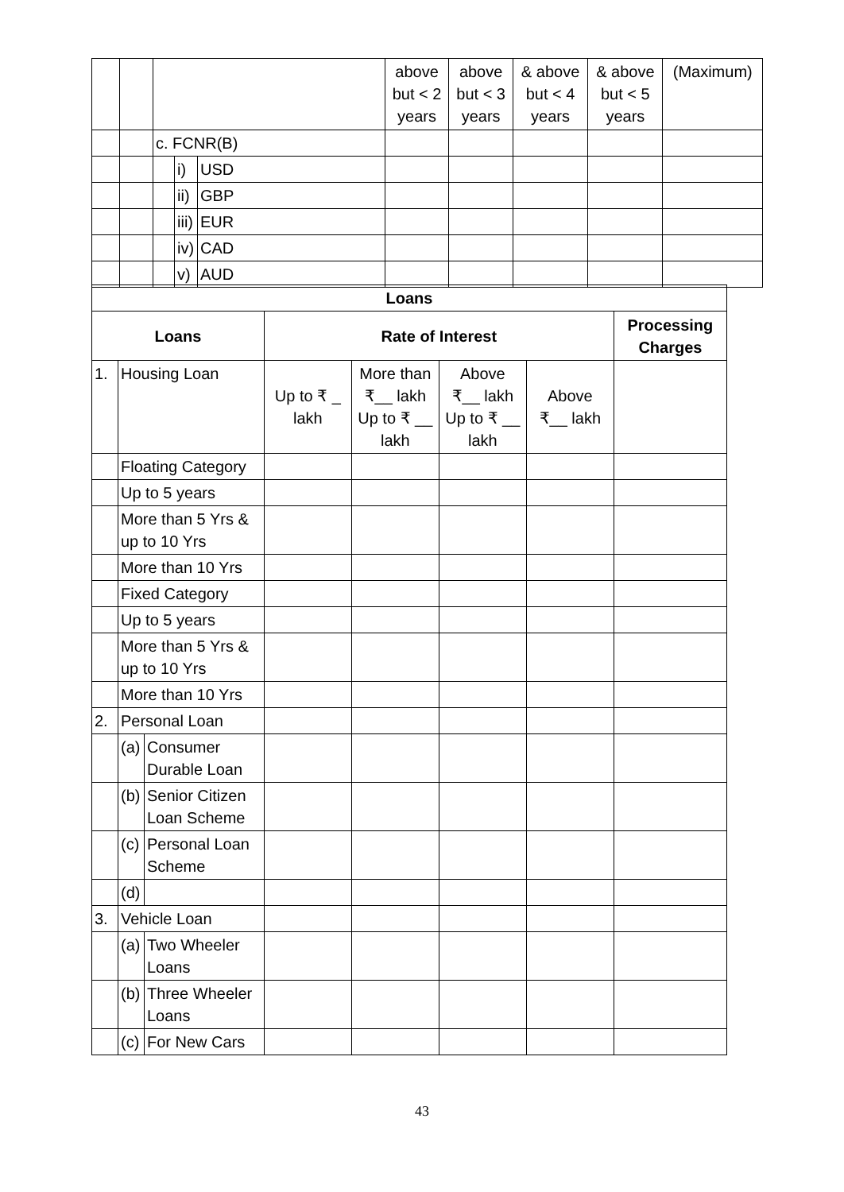| | | | | | above but < 2 years | above but < 3 years | & above but < 4 years | & above but < 5 years | (Maximum) |
| | | c. FCNR(B) | | | | | | | |
| | | | i) | USD | | | | | |
| | | | ii) | GBP | | | | | |
| | | | iii) | EUR | | | | | |
| | | | iv) | CAD | | | | | |
| | | | v) | AUD | | | | | |
| Loans | | | | | | | |
| --- | --- | --- | --- | --- | --- | --- | --- |
| Loans | | | Rate of Interest | | | | Processing Charges |
| 1. | Housing Loan | | Up to ₹ _ lakh | More than ₹__ lakh Up to ₹ __ lakh | Above ₹__ lakh Up to ₹ __ lakh | Above ₹__ lakh | |
| | Floating Category | | | | | | |
| | Up to 5 years | | | | | | |
| | More than 5 Yrs & up to 10 Yrs | | | | | | |
| | More than 10 Yrs | | | | | | |
| | Fixed Category | | | | | | |
| | Up to 5 years | | | | | | |
| | More than 5 Yrs & up to 10 Yrs | | | | | | |
| | More than 10 Yrs | | | | | | |
| 2. | Personal Loan | | | | | | |
| | (a) | Consumer Durable Loan | | | | | |
| | (b) | Senior Citizen Loan Scheme | | | | | |
| | (c) | Personal Loan Scheme | | | | | |
| | (d) | | | | | | |
| 3. | Vehicle Loan | | | | | | |
| | (a) | Two Wheeler Loans | | | | | |
| | (b) | Three Wheeler Loans | | | | | |
| | (c) | For New Cars | | | | | |
43